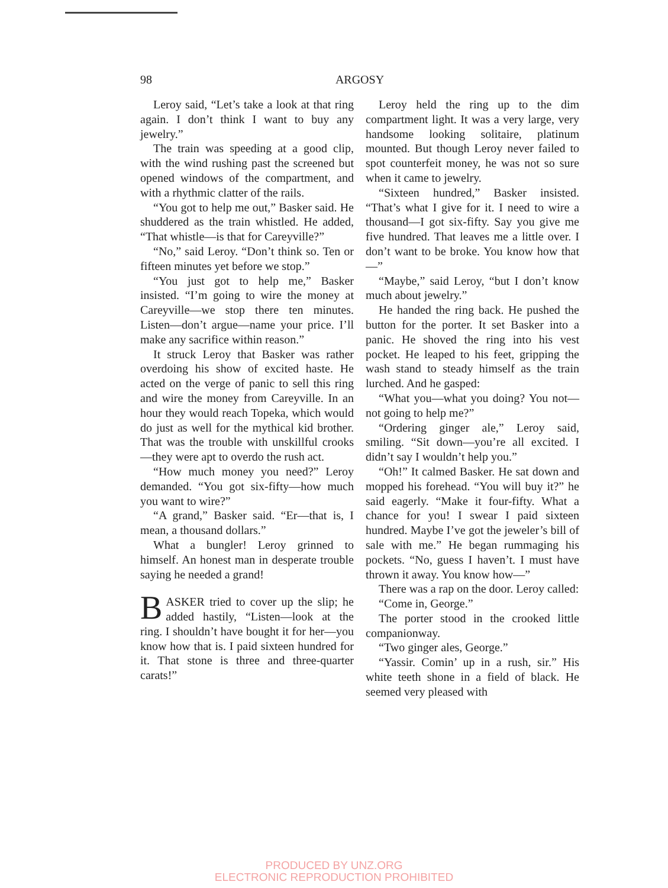98 ARGOSY
Leroy said, “Let’s take a look at that ring again. I don’t think I want to buy any jewelry.”
The train was speeding at a good clip, with the wind rushing past the screened but opened windows of the compartment, and with a rhythmic clatter of the rails.
“You got to help me out,” Basker said. He shuddered as the train whistled. He added, “That whistle—is that for Careyville?”
“No,” said Leroy. “Don’t think so. Ten or fifteen minutes yet before we stop.”
“You just got to help me,” Basker insisted. “I’m going to wire the money at Careyville—we stop there ten minutes. Listen—don’t argue—name your price. I’ll make any sacrifice within reason.”
It struck Leroy that Basker was rather overdoing his show of excited haste. He acted on the verge of panic to sell this ring and wire the money from Careyville. In an hour they would reach Topeka, which would do just as well for the mythical kid brother. That was the trouble with unskillful crooks—they were apt to overdo the rush act.
“How much money you need?” Leroy demanded. “You got six-fifty—how much you want to wire?”
“A grand,” Basker said. “Er—that is, I mean, a thousand dollars.”
What a bungler! Leroy grinned to himself. An honest man in desperate trouble saying he needed a grand!
BASKER tried to cover up the slip; he added hastily, “Listen—look at the ring. I shouldn’t have bought it for her—you know how that is. I paid sixteen hundred for it. That stone is three and three-quarter carats!”
Leroy held the ring up to the dim compartment light. It was a very large, very handsome looking solitaire, platinum mounted. But though Leroy never failed to spot counterfeit money, he was not so sure when it came to jewelry.
“Sixteen hundred,” Basker insisted. “That’s what I give for it. I need to wire a thousand—I got six-fifty. Say you give me five hundred. That leaves me a little over. I don’t want to be broke. You know how that—”
“Maybe,” said Leroy, “but I don’t know much about jewelry.”
He handed the ring back. He pushed the button for the porter. It set Basker into a panic. He shoved the ring into his vest pocket. He leaped to his feet, gripping the wash stand to steady himself as the train lurched. And he gasped:
“What you—what you doing? You not—not going to help me?”
“Ordering ginger ale,” Leroy said, smiling. “Sit down—you’re all excited. I didn’t say I wouldn’t help you.”
“Oh!” It calmed Basker. He sat down and mopped his forehead. “You will buy it?” he said eagerly. “Make it four-fifty. What a chance for you! I swear I paid sixteen hundred. Maybe I’ve got the jeweler’s bill of sale with me.” He began rummaging his pockets. “No, guess I haven’t. I must have thrown it away. You know how—”
There was a rap on the door. Leroy called:
“Come in, George.”
The porter stood in the crooked little companionway.
“Two ginger ales, George.”
“Yassir. Comin’ up in a rush, sir.” His white teeth shone in a field of black. He seemed very pleased with
PRODUCED BY UNZ.ORG
ELECTRONIC REPRODUCTION PROHIBITED